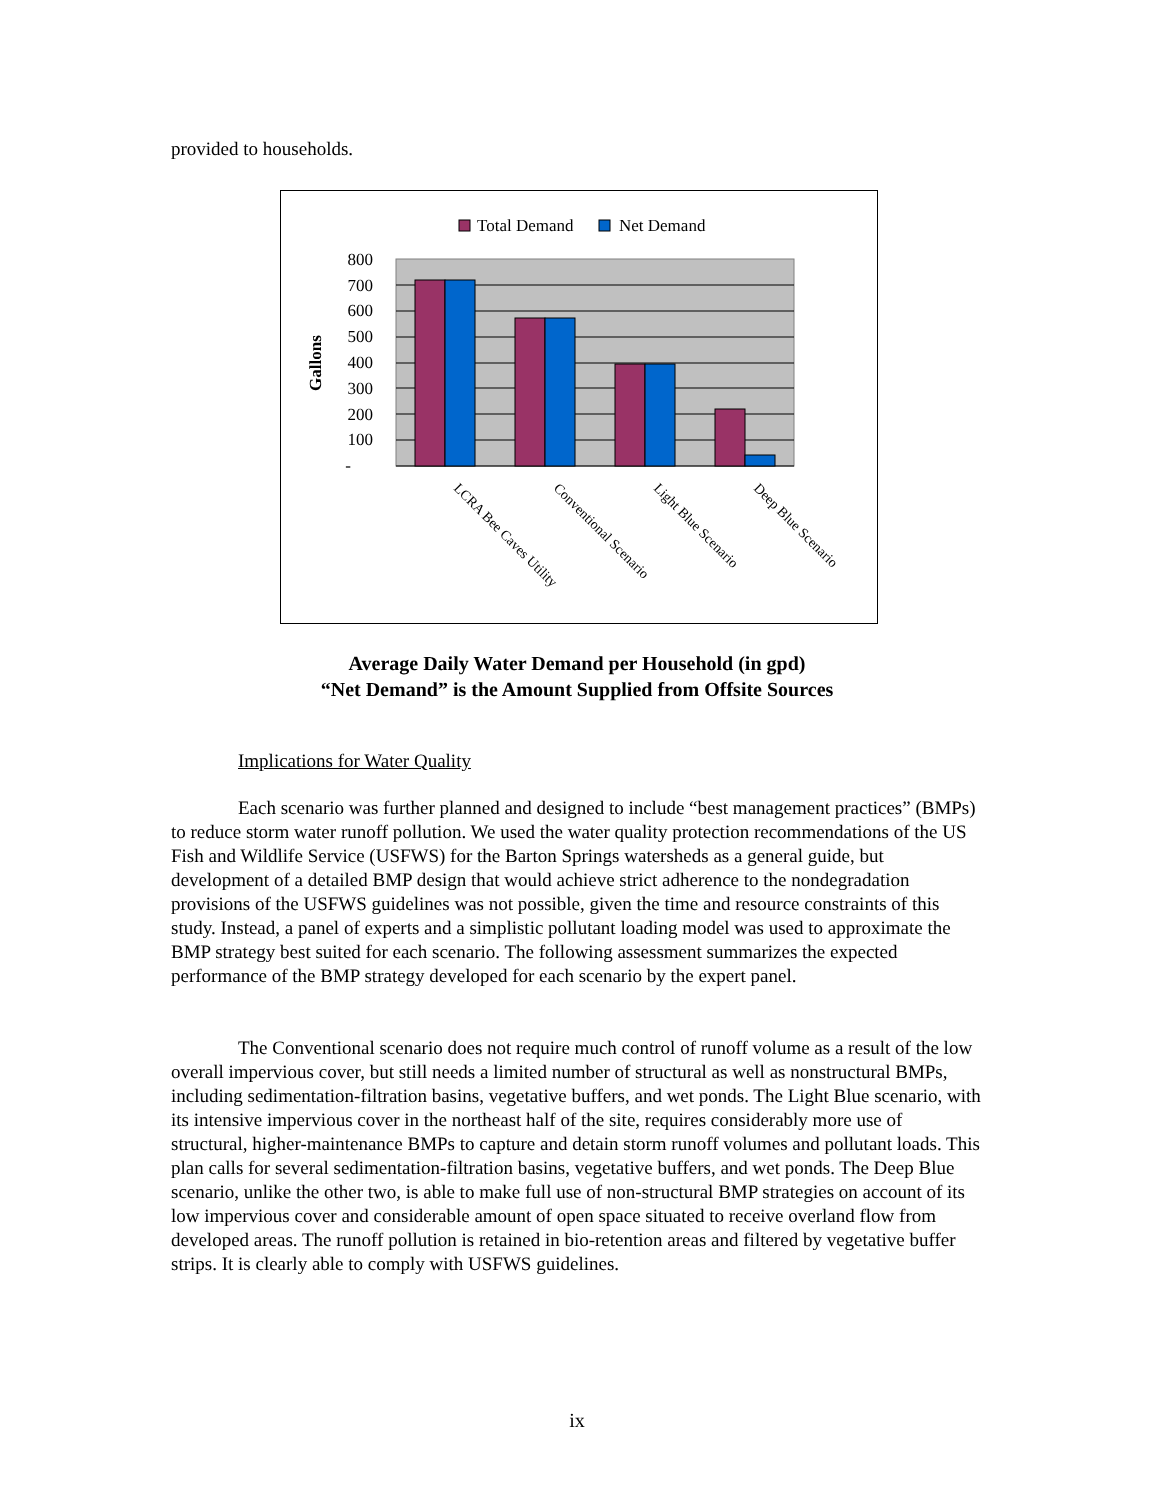provided to households.
Total Demand
Net Demand
800
700
600
500
400
300
200
100
-
Gallons
LCRA Bee Caves Utility
Conventional Scenario
Light Blue Scenario
Deep Blue Scenario
Average Daily Water Demand per Household (in gpd)
“Net Demand” is the Amount Supplied from Offsite Sources
Implications for Water Quality
Each scenario was further planned and designed to include “best management practices” (BMPs) to reduce storm water runoff pollution. We used the water quality protection recommendations of the US Fish and Wildlife Service (USFWS) for the Barton Springs watersheds as a general guide, but development of a detailed BMP design that would achieve strict adherence to the nondegradation provisions of the USFWS guidelines was not possible, given the time and resource constraints of this study. Instead, a panel of experts and a simplistic pollutant loading model was used to approximate the BMP strategy best suited for each scenario. The following assessment summarizes the expected performance of the BMP strategy developed for each scenario by the expert panel.
The Conventional scenario does not require much control of runoff volume as a result of the low overall impervious cover, but still needs a limited number of structural as well as nonstructural BMPs, including sedimentation-filtration basins, vegetative buffers, and wet ponds. The Light Blue scenario, with its intensive impervious cover in the northeast half of the site, requires considerably more use of structural, higher-maintenance BMPs to capture and detain storm runoff volumes and pollutant loads. This plan calls for several sedimentation-filtration basins, vegetative buffers, and wet ponds. The Deep Blue scenario, unlike the other two, is able to make full use of non-structural BMP strategies on account of its low impervious cover and considerable amount of open space situated to receive overland flow from developed areas. The runoff pollution is retained in bio-retention areas and filtered by vegetative buffer strips. It is clearly able to comply with USFWS guidelines.
ix